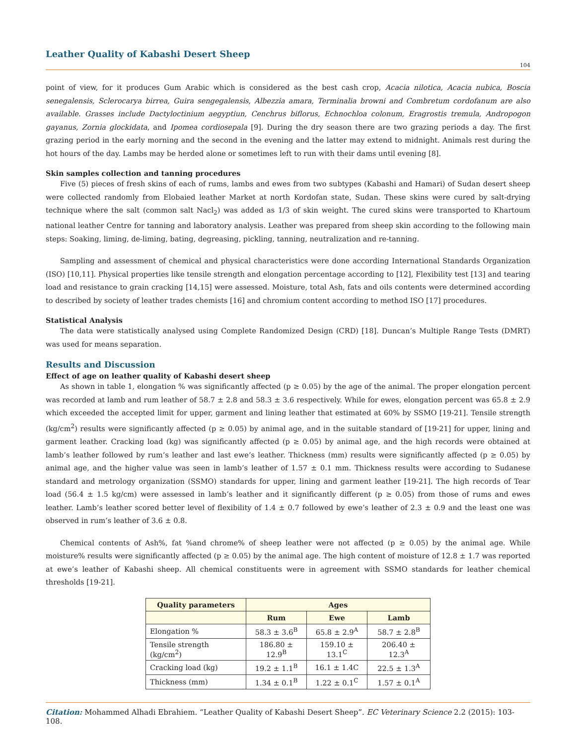Leather Quality of Kabashi Desert Sheep
104
point of view, for it produces Gum Arabic which is considered as the best cash crop, Acacia nilotica, Acacia nubica, Boscia senegalensis, Sclerocarya birrea, Guira sengegalensis, Albezzia amara, Terminalia browni and Combretum cordofanum are also available. Grasses include Dactyloctinium aegyptiun, Cenchrus biflorus, Echnochloa colonum, Eragrostis tremula, Andropogon gayanus, Zornia glockidata, and Ipomea cordiosepala [9]. During the dry season there are two grazing periods a day. The first grazing period in the early morning and the second in the evening and the latter may extend to midnight. Animals rest during the hot hours of the day. Lambs may be herded alone or sometimes left to run with their dams until evening [8].
Skin samples collection and tanning procedures
Five (5) pieces of fresh skins of each of rums, lambs and ewes from two subtypes (Kabashi and Hamari) of Sudan desert sheep were collected randomly from Elobaied leather Market at north Kordofan state, Sudan. These skins were cured by salt-drying technique where the salt (common salt Nacl<sub>2</sub>) was added as 1/3 of skin weight. The cured skins were transported to Khartoum national leather Centre for tanning and laboratory analysis. Leather was prepared from sheep skin according to the following main steps: Soaking, liming, de-liming, bating, degreasing, pickling, tanning, neutralization and re-tanning.
Sampling and assessment of chemical and physical characteristics were done according International Standards Organization (ISO) [10,11]. Physical properties like tensile strength and elongation percentage according to [12], Flexibility test [13] and tearing load and resistance to grain cracking [14,15] were assessed. Moisture, total Ash, fats and oils contents were determined according to described by society of leather trades chemists [16] and chromium content according to method ISO [17] procedures.
Statistical Analysis
The data were statistically analysed using Complete Randomized Design (CRD) [18]. Duncan’s Multiple Range Tests (DMRT) was used for means separation.
Results and Discussion
Effect of age on leather quality of Kabashi desert sheep
As shown in table 1, elongation % was significantly affected (p ≥ 0.05) by the age of the animal. The proper elongation percent was recorded at lamb and rum leather of 58.7 ± 2.8 and 58.3 ± 3.6 respectively. While for ewes, elongation percent was 65.8 ± 2.9 which exceeded the accepted limit for upper, garment and lining leather that estimated at 60% by SSMO [19-21]. Tensile strength (kg/cm<sup>2</sup>) results were significantly affected (p ≥ 0.05) by animal age, and in the suitable standard of [19-21] for upper, lining and garment leather. Cracking load (kg) was significantly affected (p ≥ 0.05) by animal age, and the high records were obtained at lamb’s leather followed by rum’s leather and last ewe’s leather. Thickness (mm) results were significantly affected (p ≥ 0.05) by animal age, and the higher value was seen in lamb’s leather of 1.57 ± 0.1 mm. Thickness results were according to Sudanese standard and metrology organization (SSMO) standards for upper, lining and garment leather [19-21]. The high records of Tear load (56.4 ± 1.5 kg/cm) were assessed in lamb’s leather and it significantly different (p ≥ 0.05) from those of rums and ewes leather. Lamb’s leather scored better level of flexibility of 1.4 ± 0.7 followed by ewe’s leather of 2.3 ± 0.9 and the least one was observed in rum’s leather of 3.6 ± 0.8.
Chemical contents of Ash%, fat %and chrome% of sheep leather were not affected (p ≥ 0.05) by the animal age. While moisture% results were significantly affected (p ≥ 0.05) by the animal age. The high content of moisture of 12.8 ± 1.7 was reported at ewe’s leather of Kabashi sheep. All chemical constituents were in agreement with SSMO standards for leather chemical thresholds [19-21].
| Quality parameters | Ages | | |
| --- | --- | --- | --- |
| | Rum | Ewe | Lamb |
| Elongation % | 58.3 ± 3.6<sup>B</sup> | 65.8 ± 2.9<sup>A</sup> | 58.7 ± 2.8<sup>B</sup> |
| Tensile strength (kg/cm<sup>2</sup>) | 186.80 ± 12.9<sup>B</sup> | 159.10 ± 13.1<sup>C</sup> | 206.40 ± 12.3<sup>A</sup> |
| Cracking load (kg) | 19.2 ± 1.1<sup>B</sup> | 16.1 ± 1.4C | 22.5 ± 1.3<sup>A</sup> |
| Thickness (mm) | 1.34 ± 0.1<sup>B</sup> | 1.22 ± 0.1<sup>C</sup> | 1.57 ± 0.1<sup>A</sup> |
Citation: Mohammed Alhadi Ebrahiem. “Leather Quality of Kabashi Desert Sheep”. EC Veterinary Science 2.2 (2015): 103-108.